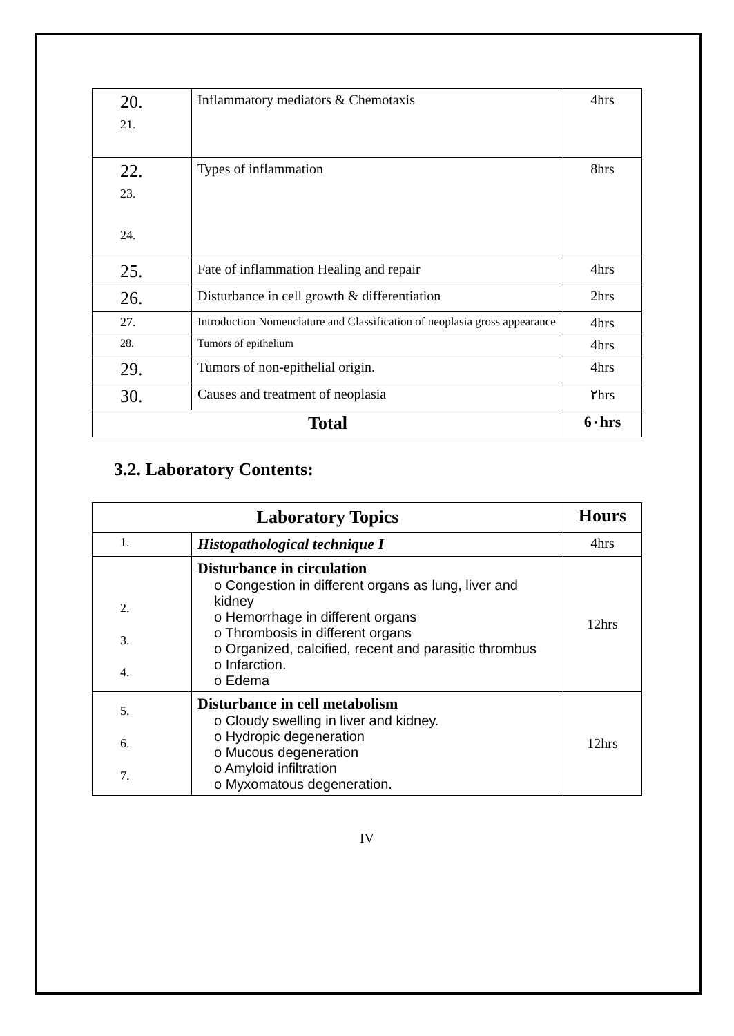| 20. 21. | Inflammatory mediators & Chemotaxis | 4hrs |
| 22. 23. 24. | Types of inflammation | 8hrs |
| 25. | Fate of inflammation Healing and repair | 4hrs |
| 26. | Disturbance in cell growth & differentiation | 2hrs |
| 27. | Introduction Nomenclature and Classification of neoplasia gross appearance | 4hrs |
| 28. | Tumors of epithelium | 4hrs |
| 29. | Tumors of non-epithelial origin. | 4hrs |
| 30. | Causes and treatment of neoplasia | ٢hrs |
| Total | | 6٠hrs |
3.2. Laboratory Contents:
| Laboratory Topics | | Hours |
| --- | --- | --- |
| 1. | Histopathological technique I | 4hrs |
| 2. 3. 4. | Disturbance in circulation o Congestion in different organs as lung, liver and kidney o Hemorrhage in different organs o Thrombosis in different organs o Organized, calcified, recent and parasitic thrombus o Infarction. o Edema | 12hrs |
| 5. 6. 7. | Disturbance in cell metabolism o Cloudy swelling in liver and kidney. o Hydropic degeneration o Mucous degeneration o Amyloid infiltration o Myxomatous degeneration. | 12hrs |
IV